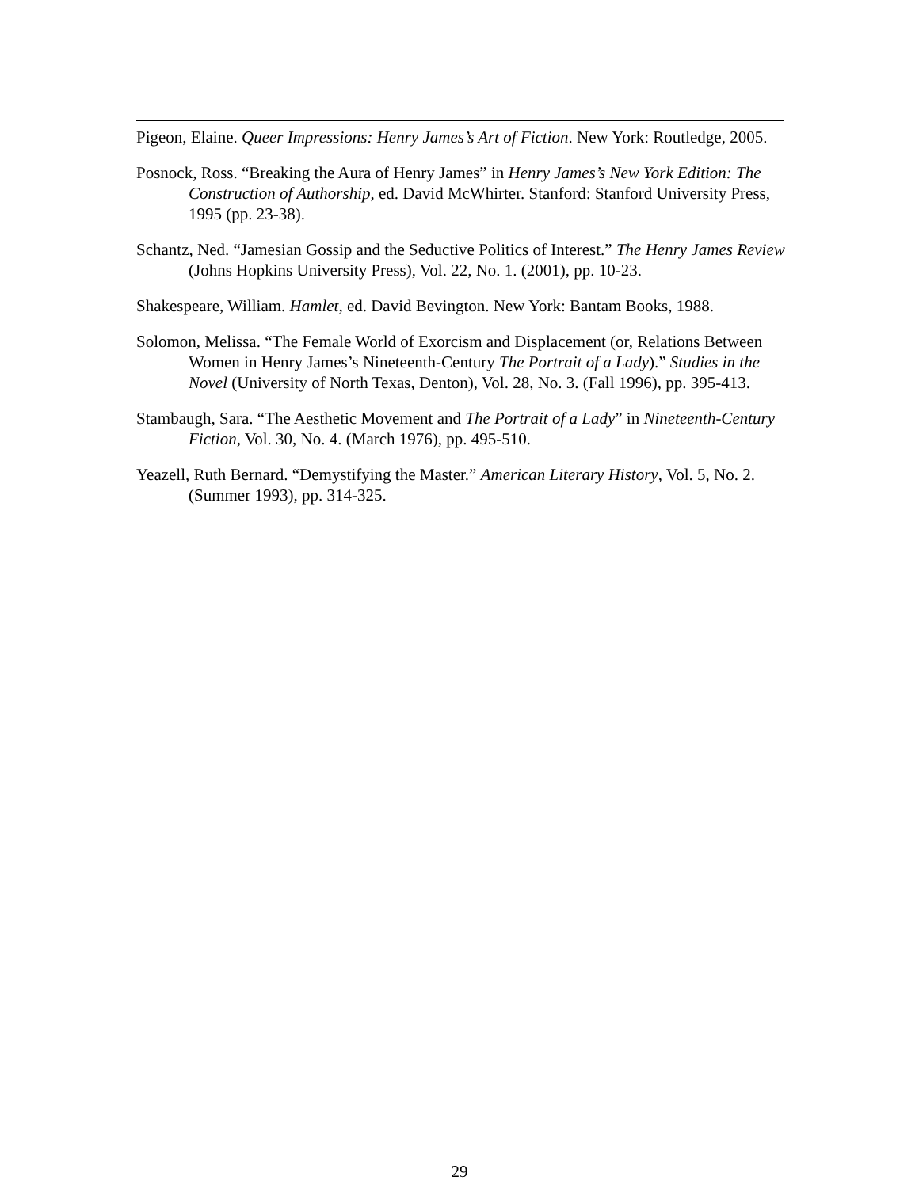Pigeon, Elaine. Queer Impressions: Henry James’s Art of Fiction. New York: Routledge, 2005.
Posnock, Ross. “Breaking the Aura of Henry James” in Henry James’s New York Edition: The Construction of Authorship, ed. David McWhirter. Stanford: Stanford University Press, 1995 (pp. 23-38).
Schantz, Ned. “Jamesian Gossip and the Seductive Politics of Interest.” The Henry James Review (Johns Hopkins University Press), Vol. 22, No. 1. (2001), pp. 10-23.
Shakespeare, William. Hamlet, ed. David Bevington. New York: Bantam Books, 1988.
Solomon, Melissa. “The Female World of Exorcism and Displacement (or, Relations Between Women in Henry James’s Nineteenth-Century The Portrait of a Lady).” Studies in the Novel (University of North Texas, Denton), Vol. 28, No. 3. (Fall 1996), pp. 395-413.
Stambaugh, Sara. “The Aesthetic Movement and The Portrait of a Lady” in Nineteenth-Century Fiction, Vol. 30, No. 4. (March 1976), pp. 495-510.
Yeazell, Ruth Bernard. “Demystifying the Master.” American Literary History, Vol. 5, No. 2. (Summer 1993), pp. 314-325.
29